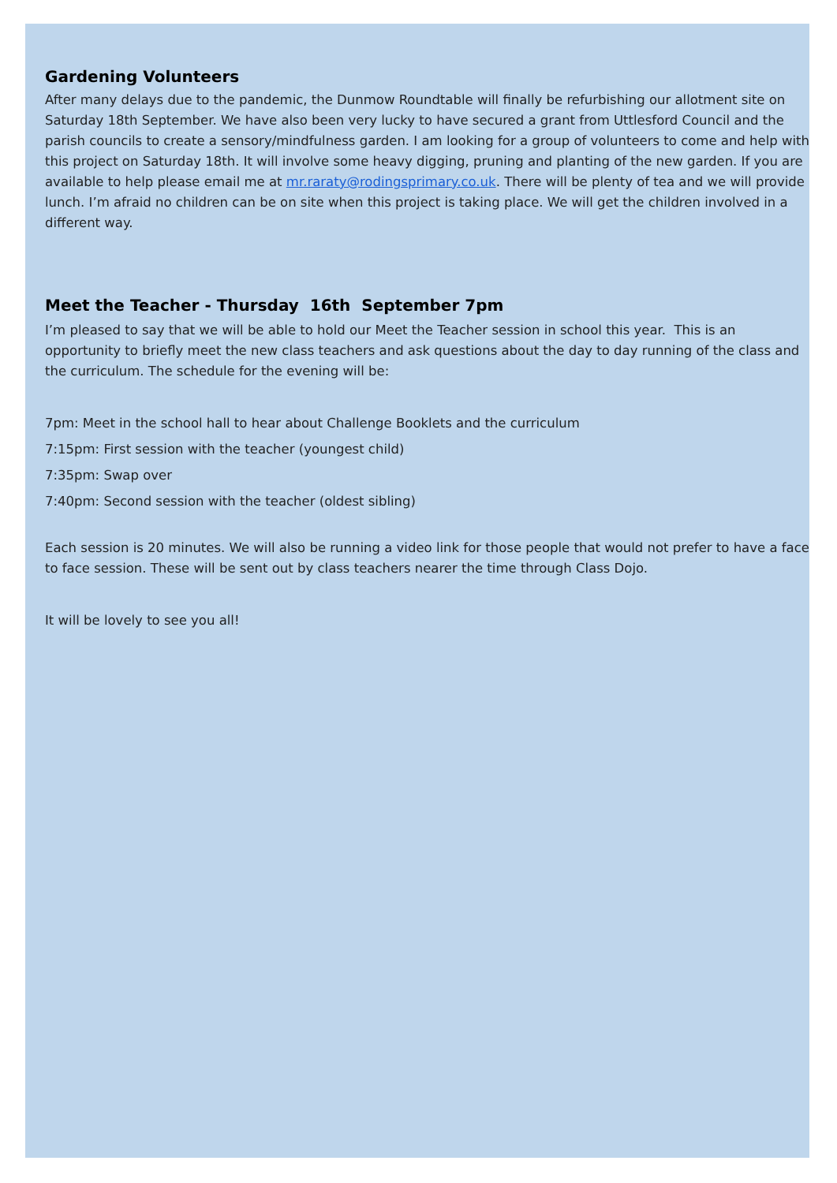Gardening Volunteers
After many delays due to the pandemic, the Dunmow Roundtable will finally be refurbishing our allotment site on Saturday 18th September. We have also been very lucky to have secured a grant from Uttlesford Council and the parish councils to create a sensory/mindfulness garden. I am looking for a group of volunteers to come and help with this project on Saturday 18th. It will involve some heavy digging, pruning and planting of the new garden. If you are available to help please email me at mr.raraty@rodingsprimary.co.uk. There will be plenty of tea and we will provide lunch. I’m afraid no children can be on site when this project is taking place. We will get the children involved in a different way.
Meet the Teacher - Thursday 16th September 7pm
I’m pleased to say that we will be able to hold our Meet the Teacher session in school this year. This is an opportunity to briefly meet the new class teachers and ask questions about the day to day running of the class and the curriculum. The schedule for the evening will be:
7pm: Meet in the school hall to hear about Challenge Booklets and the curriculum
7:15pm: First session with the teacher (youngest child)
7:35pm: Swap over
7:40pm: Second session with the teacher (oldest sibling)
Each session is 20 minutes. We will also be running a video link for those people that would not prefer to have a face to face session. These will be sent out by class teachers nearer the time through Class Dojo.
It will be lovely to see you all!